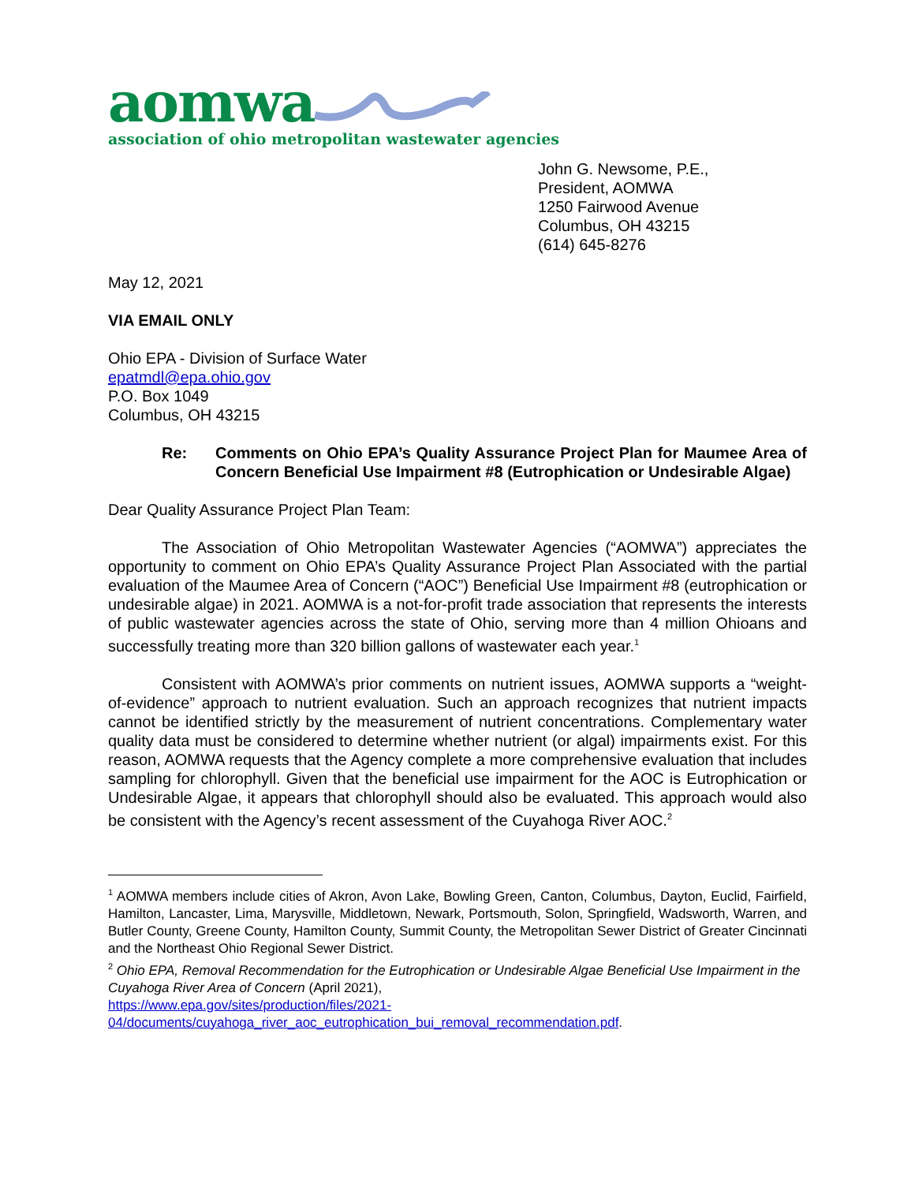aomwa
association of ohio metropolitan wastewater agencies
John G. Newsome, P.E.,
President, AOMWA
1250 Fairwood Avenue
Columbus, OH 43215
(614) 645-8276
May 12, 2021
VIA EMAIL ONLY
Ohio EPA - Division of Surface Water
epatmdl@epa.ohio.gov
P.O. Box 1049
Columbus, OH 43215
Re: Comments on Ohio EPA’s Quality Assurance Project Plan for Maumee Area of Concern Beneficial Use Impairment #8 (Eutrophication or Undesirable Algae)
Dear Quality Assurance Project Plan Team:
The Association of Ohio Metropolitan Wastewater Agencies (“AOMWA”) appreciates the opportunity to comment on Ohio EPA’s Quality Assurance Project Plan Associated with the partial evaluation of the Maumee Area of Concern (“AOC”) Beneficial Use Impairment #8 (eutrophication or undesirable algae) in 2021. AOMWA is a not-for-profit trade association that represents the interests of public wastewater agencies across the state of Ohio, serving more than 4 million Ohioans and successfully treating more than 320 billion gallons of wastewater each year.<sup>1</sup>
Consistent with AOMWA’s prior comments on nutrient issues, AOMWA supports a “weight-of-evidence” approach to nutrient evaluation. Such an approach recognizes that nutrient impacts cannot be identified strictly by the measurement of nutrient concentrations. Complementary water quality data must be considered to determine whether nutrient (or algal) impairments exist. For this reason, AOMWA requests that the Agency complete a more comprehensive evaluation that includes sampling for chlorophyll. Given that the beneficial use impairment for the AOC is Eutrophication or Undesirable Algae, it appears that chlorophyll should also be evaluated. This approach would also be consistent with the Agency’s recent assessment of the Cuyahoga River AOC.<sup>2</sup>
<sup>1</sup> AOMWA members include cities of Akron, Avon Lake, Bowling Green, Canton, Columbus, Dayton, Euclid, Fairfield, Hamilton, Lancaster, Lima, Marysville, Middletown, Newark, Portsmouth, Solon, Springfield, Wadsworth, Warren, and Butler County, Greene County, Hamilton County, Summit County, the Metropolitan Sewer District of Greater Cincinnati and the Northeast Ohio Regional Sewer District.
<sup>2</sup> Ohio EPA, Removal Recommendation for the Eutrophication or Undesirable Algae Beneficial Use Impairment in the Cuyahoga River Area of Concern (April 2021),
https://www.epa.gov/sites/production/files/2021-
04/documents/cuyahoga_river_aoc_eutrophication_bui_removal_recommendation.pdf.